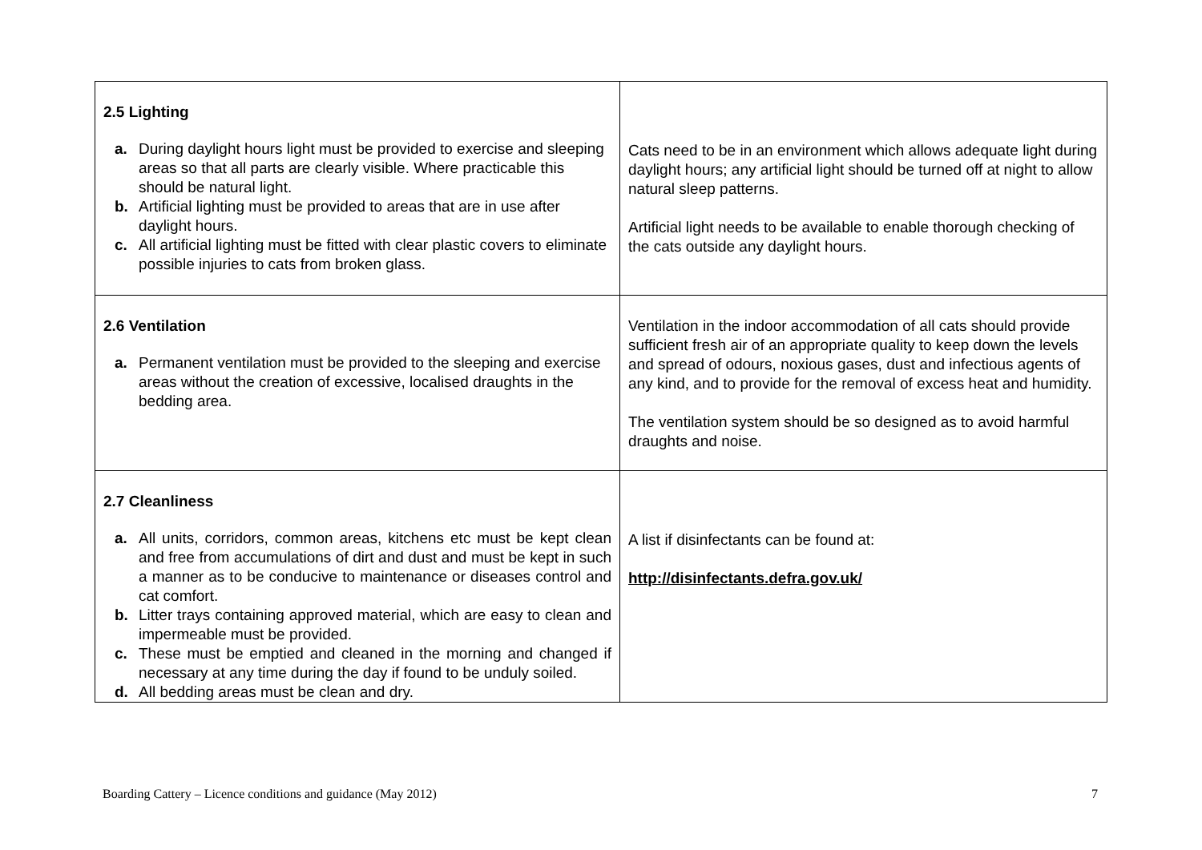| 2.5 Lighting a. During daylight hours light must be provided to exercise and sleeping areas so that all parts are clearly visible. Where practicable this should be natural light. b. Artificial lighting must be provided to areas that are in use after daylight hours. c. All artificial lighting must be fitted with clear plastic covers to eliminate possible injuries to cats from broken glass. | Cats need to be in an environment which allows adequate light during daylight hours; any artificial light should be turned off at night to allow natural sleep patterns. Artificial light needs to be available to enable thorough checking of the cats outside any daylight hours. |
| 2.6 Ventilation a. Permanent ventilation must be provided to the sleeping and exercise areas without the creation of excessive, localised draughts in the bedding area. | Ventilation in the indoor accommodation of all cats should provide sufficient fresh air of an appropriate quality to keep down the levels and spread of odours, noxious gases, dust and infectious agents of any kind, and to provide for the removal of excess heat and humidity. The ventilation system should be so designed as to avoid harmful draughts and noise. |
| 2.7 Cleanliness a. All units, corridors, common areas, kitchens etc must be kept clean and free from accumulations of dirt and dust and must be kept in such a manner as to be conducive to maintenance or diseases control and cat comfort. b. Litter trays containing approved material, which are easy to clean and impermeable must be provided. c. These must be emptied and cleaned in the morning and changed if necessary at any time during the day if found to be unduly soiled. d. All bedding areas must be clean and dry. | A list if disinfectants can be found at: http://disinfectants.defra.gov.uk/ |
Boarding Cattery – Licence conditions and guidance (May 2012) 7